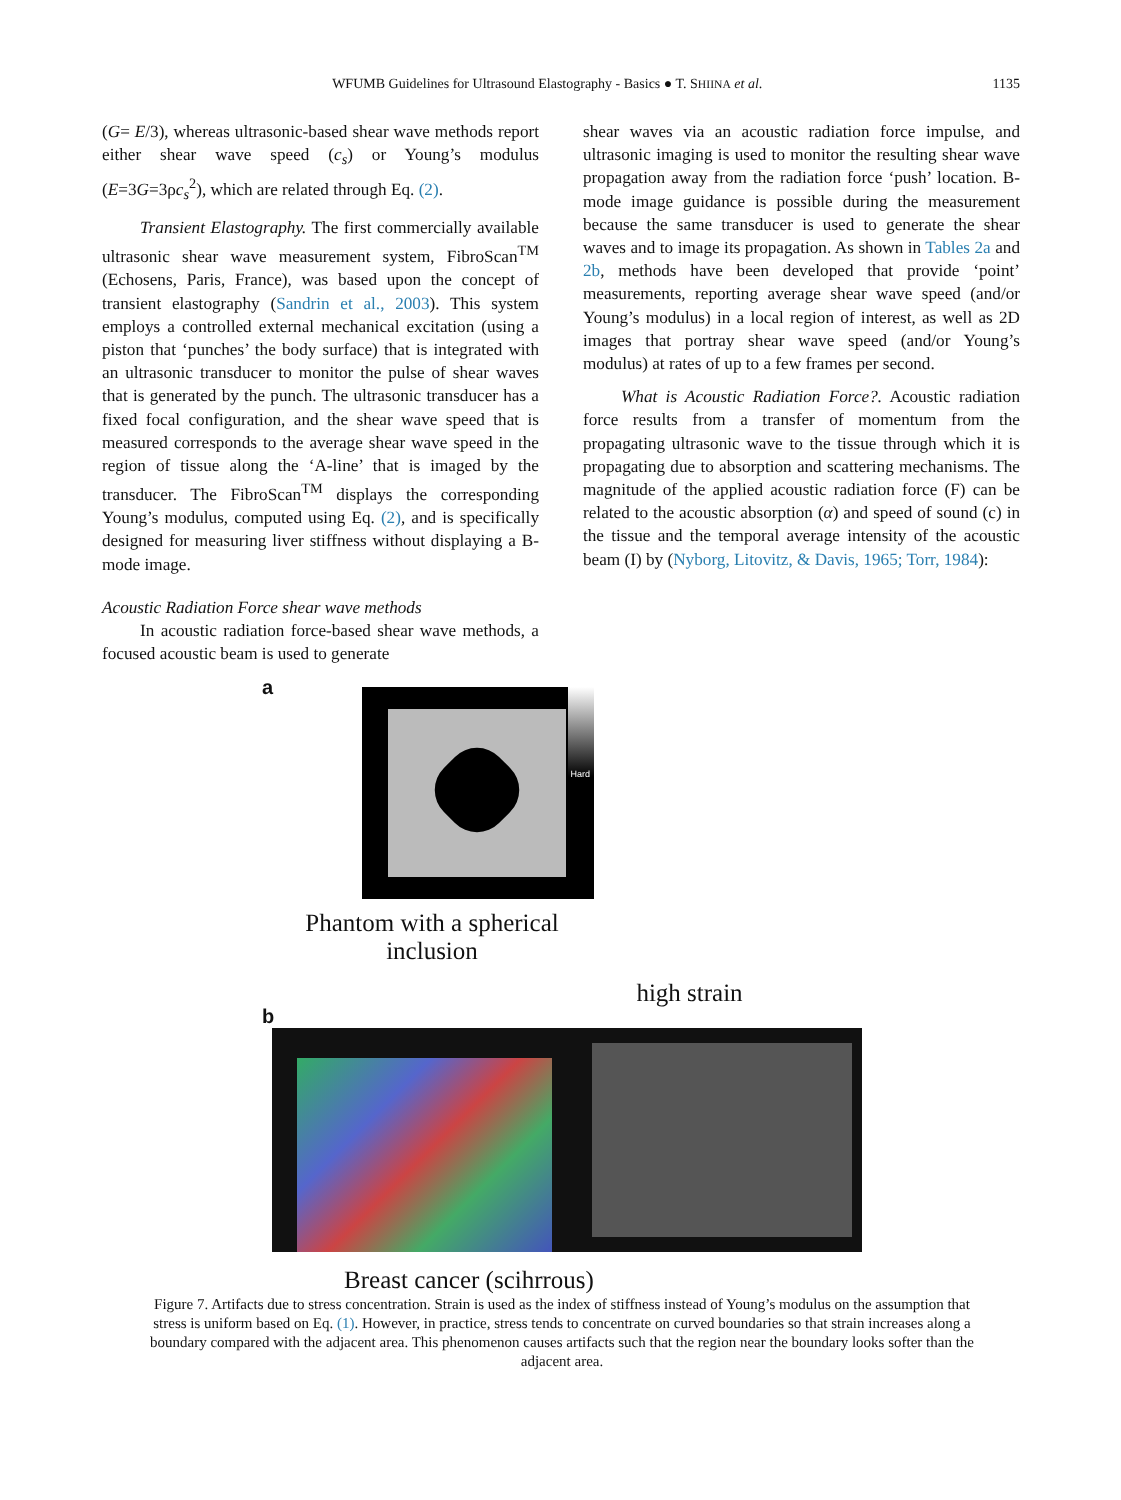WFUMB Guidelines for Ultrasound Elastography - Basics ● T. SHIINA et al. 1135
(G= E/3), whereas ultrasonic-based shear wave methods report either shear wave speed (c<sub>s</sub>) or Young’s modulus (E=3G=3ρc<sub>s</sub><sup>2</sup>), which are related through Eq. (2).
Transient Elastography. The first commercially available ultrasonic shear wave measurement system, FibroScan<sup>TM</sup> (Echosens, Paris, France), was based upon the concept of transient elastography (Sandrin et al., 2003). This system employs a controlled external mechanical excitation (using a piston that ‘punches’ the body surface) that is integrated with an ultrasonic transducer to monitor the pulse of shear waves that is generated by the punch. The ultrasonic transducer has a fixed focal configuration, and the shear wave speed that is measured corresponds to the average shear wave speed in the region of tissue along the ‘A-line’ that is imaged by the transducer. The FibroScan<sup>TM</sup> displays the corresponding Young’s modulus, computed using Eq. (2), and is specifically designed for measuring liver stiffness without displaying a B-mode image.
Acoustic Radiation Force shear wave methods
In acoustic radiation force-based shear wave methods, a focused acoustic beam is used to generate
shear waves via an acoustic radiation force impulse, and ultrasonic imaging is used to monitor the resulting shear wave propagation away from the radiation force ‘push’ location. B-mode image guidance is possible during the measurement because the same transducer is used to generate the shear waves and to image its propagation. As shown in Tables 2a and 2b, methods have been developed that provide ‘point’ measurements, reporting average shear wave speed (and/or Young’s modulus) in a local region of interest, as well as 2D images that portray shear wave speed (and/or Young’s modulus) at rates of up to a few frames per second.
What is Acoustic Radiation Force?. Acoustic radiation force results from a transfer of momentum from the propagating ultrasonic wave to the tissue through which it is propagating due to absorption and scattering mechanisms. The magnitude of the applied acoustic radiation force (F) can be related to the acoustic absorption (α) and speed of sound (c) in the tissue and the temporal average intensity of the acoustic beam (I) by (Nyborg, Litovitz, & Davis, 1965; Torr, 1984):
a
Hard
Phantom with a spherical inclusion
high strain
b
Breast cancer (scihrrous)
Figure 7. Artifacts due to stress concentration. Strain is used as the index of stiffness instead of Young’s modulus on the assumption that stress is uniform based on Eq. (1). However, in practice, stress tends to concentrate on curved boundaries so that strain increases along a boundary compared with the adjacent area. This phenomenon causes artifacts such that the region near the boundary looks softer than the adjacent area.